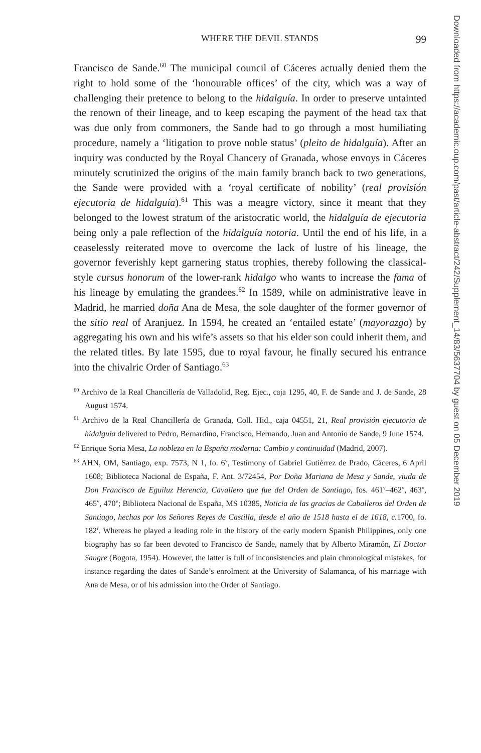WHERE THE DEVIL STANDS 99
Francisco de Sande.<sup>60</sup> The municipal council of Cáceres actually denied them the right to hold some of the ‘honourable offices’ of the city, which was a way of challenging their pretence to belong to the hidalguía. In order to preserve untainted the renown of their lineage, and to keep escaping the payment of the head tax that was due only from commoners, the Sande had to go through a most humiliating procedure, namely a ‘litigation to prove noble status’ (pleito de hidalguía). After an inquiry was conducted by the Royal Chancery of Granada, whose envoys in Cáceres minutely scrutinized the origins of the main family branch back to two generations, the Sande were provided with a ‘royal certificate of nobility’ (real provisión ejecutoria de hidalguía).<sup>61</sup> This was a meagre victory, since it meant that they belonged to the lowest stratum of the aristocratic world, the hidalguía de ejecutoria being only a pale reflection of the hidalguía notoria. Until the end of his life, in a ceaselessly reiterated move to overcome the lack of lustre of his lineage, the governor feverishly kept garnering status trophies, thereby following the classical-style cursus honorum of the lower-rank hidalgo who wants to increase the fama of his lineage by emulating the grandees.<sup>62</sup> In 1589, while on administrative leave in Madrid, he married doña Ana de Mesa, the sole daughter of the former governor of the sitio real of Aranjuez. In 1594, he created an ‘entailed estate’ (mayorazgo) by aggregating his own and his wife’s assets so that his elder son could inherit them, and the related titles. By late 1595, due to royal favour, he finally secured his entrance into the chivalric Order of Santiago.<sup>63</sup>
<sup>60</sup> Archivo de la Real Chancillería de Valladolid, Reg. Ejec., caja 1295, 40, F. de Sande and J. de Sande, 28 August 1574.
<sup>61</sup> Archivo de la Real Chancillería de Granada, Coll. Hid., caja 04551, 21, Real provisión ejecutoria de hidalguía delivered to Pedro, Bernardino, Francisco, Hernando, Juan and Antonio de Sande, 9 June 1574.
<sup>62</sup> Enrique Soria Mesa, La nobleza en la España moderna: Cambio y continuidad (Madrid, 2007).
<sup>63</sup> AHN, OM, Santiago, exp. 7573, N 1, fo. 6<sup>v</sup>, Testimony of Gabriel Gutiérrez de Prado, Cáceres, 6 April 1608; Biblioteca Nacional de España, F. Ant. 3/72454, Por Doña Mariana de Mesa y Sande, viuda de Don Francisco de Eguiluz Herencia, Cavallero que fue del Orden de Santiago, fos. 461<sup>v</sup>–462<sup>v</sup>, 463<sup>v</sup>, 465<sup>v</sup>, 470<sup>v</sup>; Biblioteca Nacional de España, MS 10385, Noticia de las gracias de Caballeros del Orden de Santiago, hechas por los Señores Reyes de Castilla, desde el año de 1518 hasta el de 1618, c. 1700, fo. 182<sup>r</sup>. Whereas he played a leading role in the history of the early modern Spanish Philippines, only one biography has so far been devoted to Francisco de Sande, namely that by Alberto Miramón, El Doctor Sangre (Bogota, 1954). However, the latter is full of inconsistencies and plain chronological mistakes, for instance regarding the dates of Sande’s enrolment at the University of Salamanca, of his marriage with Ana de Mesa, or of his admission into the Order of Santiago.
Downloaded from https://academic.oup.com/past/article-abstract/242/Supplement_14/83/5637704 by guest on 05 December 2019